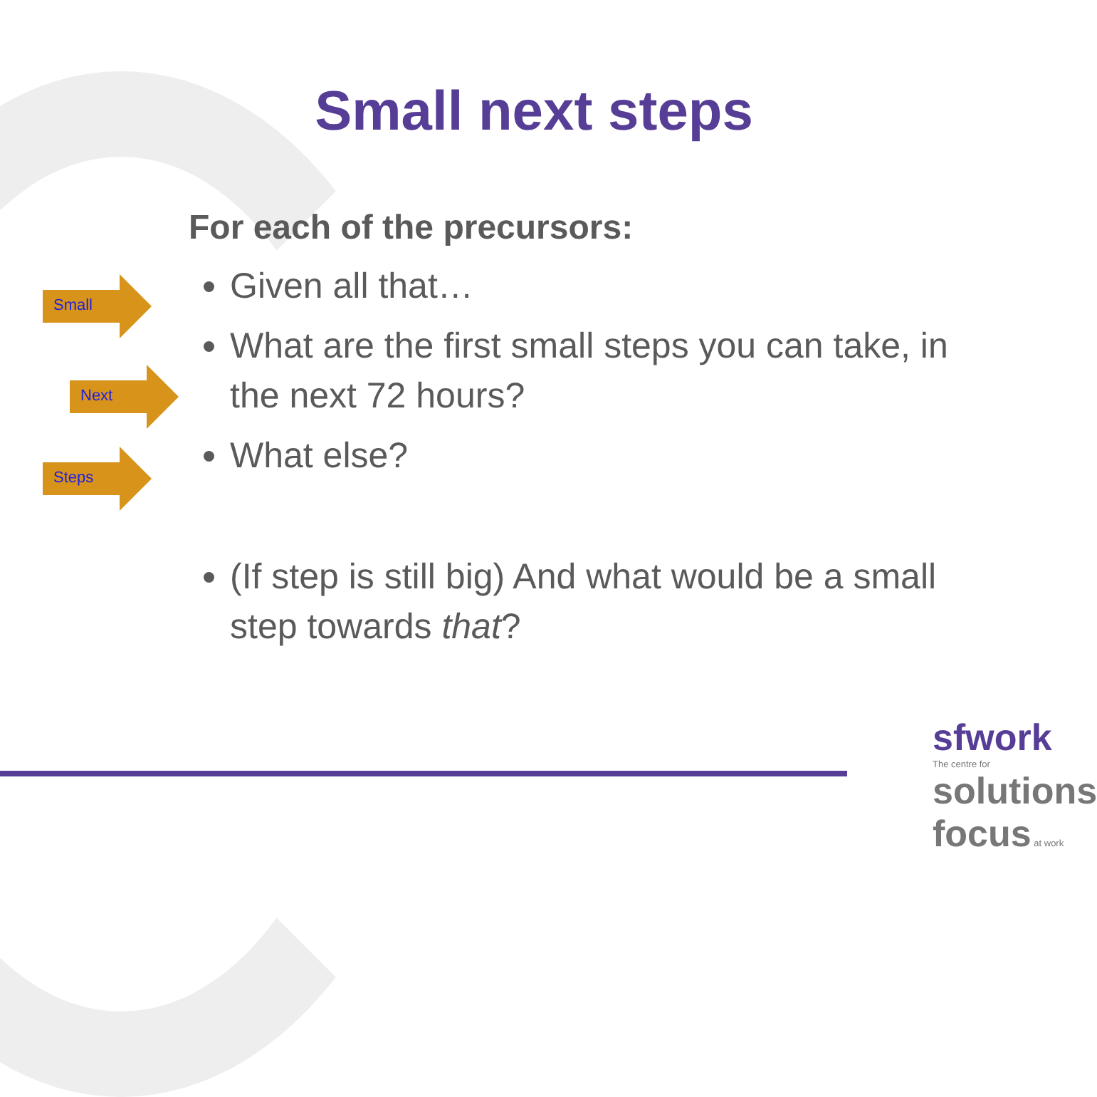Small next steps
Small
Next
Steps
For each of the precursors:
Given all that…
What are the first small steps you can take, in the next 72 hours?
What else?
(If step is still big) And what would be a small step towards that?
sfwork
The centre for
solutions focus at work